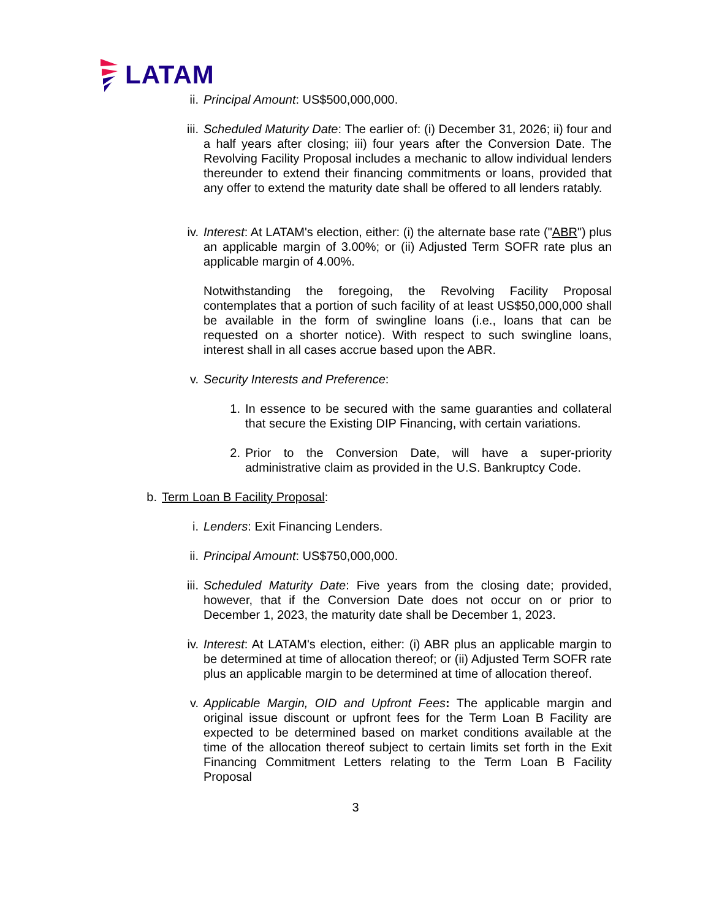LATAM
ii. Principal Amount: US$500,000,000.
iii. Scheduled Maturity Date: The earlier of: (i) December 31, 2026; ii) four and a half years after closing; iii) four years after the Conversion Date. The Revolving Facility Proposal includes a mechanic to allow individual lenders thereunder to extend their financing commitments or loans, provided that any offer to extend the maturity date shall be offered to all lenders ratably.
iv. Interest: At LATAM's election, either: (i) the alternate base rate ("ABR") plus an applicable margin of 3.00%; or (ii) Adjusted Term SOFR rate plus an applicable margin of 4.00%.
Notwithstanding the foregoing, the Revolving Facility Proposal contemplates that a portion of such facility of at least US$50,000,000 shall be available in the form of swingline loans (i.e., loans that can be requested on a shorter notice). With respect to such swingline loans, interest shall in all cases accrue based upon the ABR.
v. Security Interests and Preference:
1. In essence to be secured with the same guaranties and collateral that secure the Existing DIP Financing, with certain variations.
2. Prior to the Conversion Date, will have a super-priority administrative claim as provided in the U.S. Bankruptcy Code.
b. Term Loan B Facility Proposal:
i. Lenders: Exit Financing Lenders.
ii. Principal Amount: US$750,000,000.
iii. Scheduled Maturity Date: Five years from the closing date; provided, however, that if the Conversion Date does not occur on or prior to December 1, 2023, the maturity date shall be December 1, 2023.
iv. Interest: At LATAM's election, either: (i) ABR plus an applicable margin to be determined at time of allocation thereof; or (ii) Adjusted Term SOFR rate plus an applicable margin to be determined at time of allocation thereof.
v. Applicable Margin, OID and Upfront Fees: The applicable margin and original issue discount or upfront fees for the Term Loan B Facility are expected to be determined based on market conditions available at the time of the allocation thereof subject to certain limits set forth in the Exit Financing Commitment Letters relating to the Term Loan B Facility Proposal
3